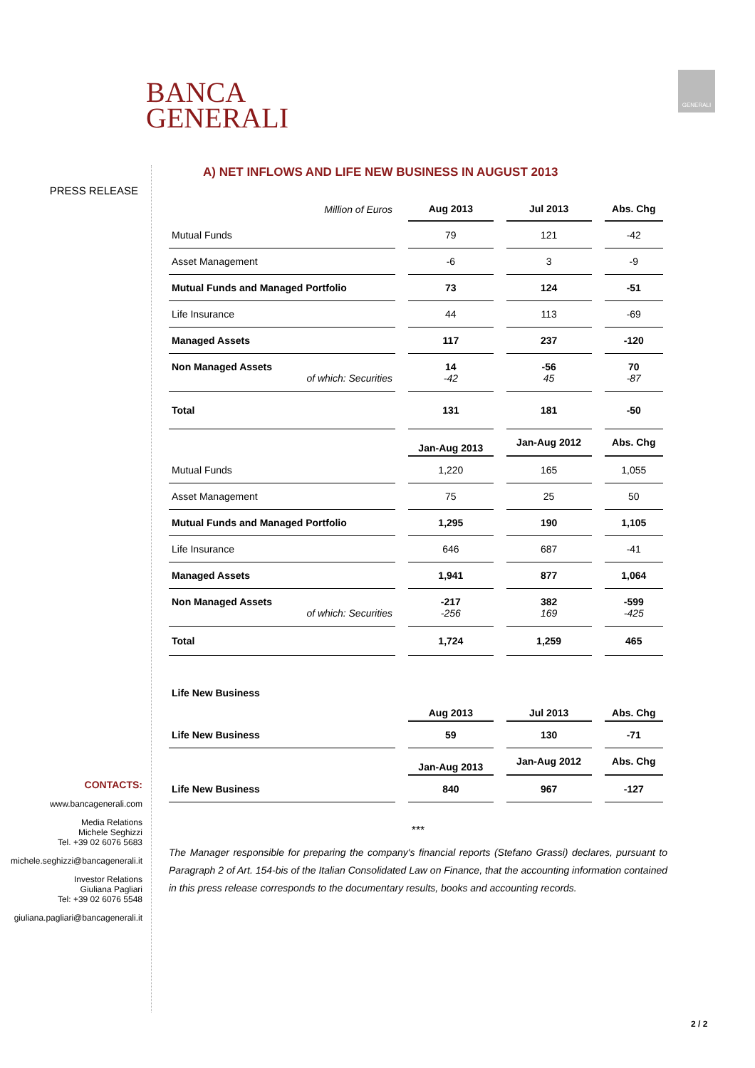BANCA
GENERALI
GENERALI
PRESS RELEASE
CONTACTS:
www.bancagenerali.com
Media Relations
Michele Seghizzi
Tel. +39 02 6076 5683
michele.seghizzi@bancagenerali.it
Investor Relations
Giuliana Pagliari
Tel: +39 02 6076 5548
giuliana.pagliari@bancagenerali.it
A) NET INFLOWS AND LIFE NEW BUSINESS IN AUGUST 2013
| Million of Euros | Aug 2013 | Jul 2013 | Abs. Chg |
| Mutual Funds | 79 | 121 | -42 |
| Asset Management | -6 | 3 | -9 |
| Mutual Funds and Managed Portfolio | 73 | 124 | -51 |
| Life Insurance | 44 | 113 | -69 |
| Managed Assets | 117 | 237 | -120 |
| Non Managed Assets of which: Securities | 14 -42 | -56 45 | 70 -87 |
| Total | 131 | 181 | -50 |
| | Jan-Aug 2013 | Jan-Aug 2012 | Abs. Chg |
| Mutual Funds | 1,220 | 165 | 1,055 |
| Asset Management | 75 | 25 | 50 |
| Mutual Funds and Managed Portfolio | 1,295 | 190 | 1,105 |
| Life Insurance | 646 | 687 | -41 |
| Managed Assets | 1,941 | 877 | 1,064 |
| Non Managed Assets of which: Securities | -217 -256 | 382 169 | -599 -425 |
| Total | 1,724 | 1,259 | 465 |
| Life New Business | | | |
| | Aug 2013 | Jul 2013 | Abs. Chg |
| Life New Business | 59 | 130 | -71 |
| | Jan-Aug 2013 | Jan-Aug 2012 | Abs. Chg |
| Life New Business | 840 | 967 | -127 |
***
The Manager responsible for preparing the company's financial reports (Stefano Grassi) declares, pursuant to Paragraph 2 of Art. 154-bis of the Italian Consolidated Law on Finance, that the accounting information contained in this press release corresponds to the documentary results, books and accounting records.
2 / 2